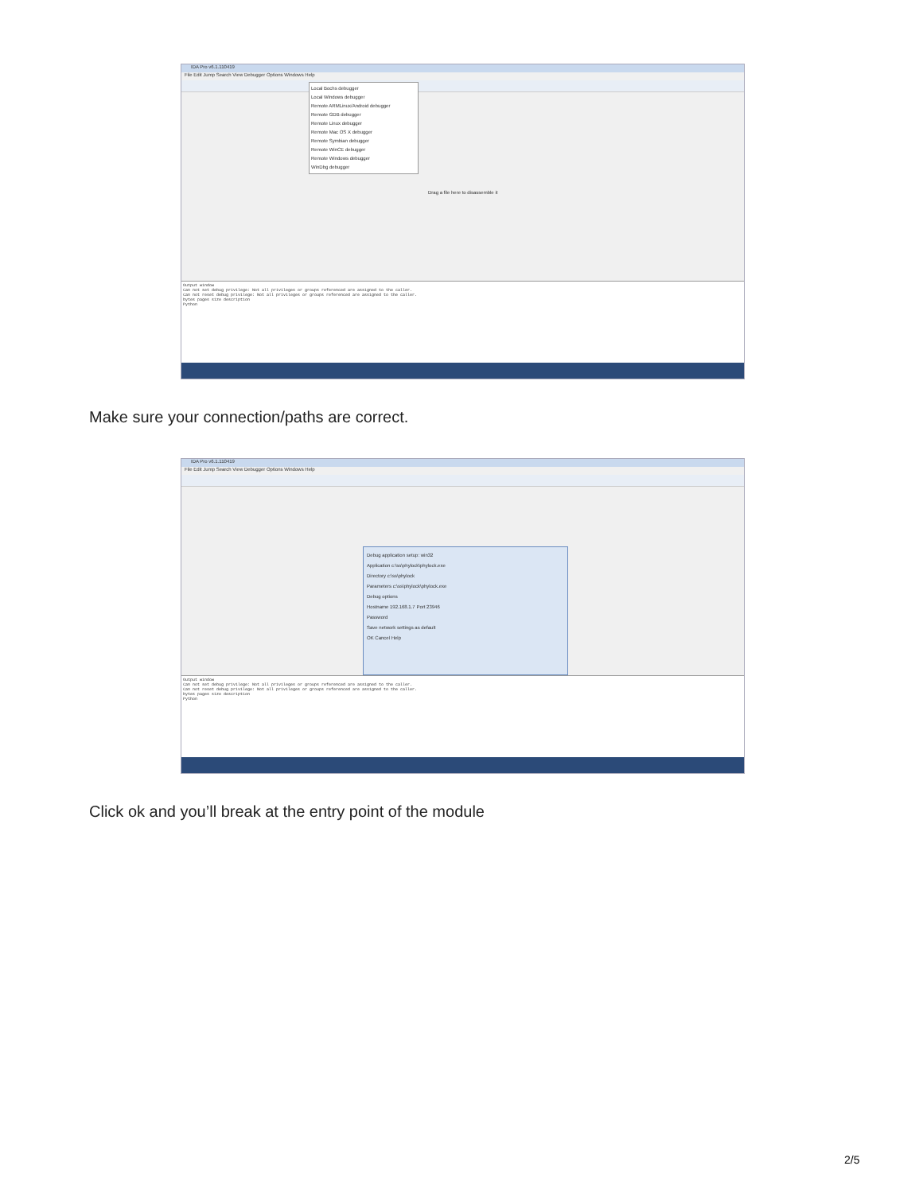IDA Pro v6.1.110419
File Edit Jump Search View Debugger Options Windows Help
Local Bochs debugger
Local Windows debugger
Remote ARMLinux/Android debugger
Remote GDB debugger
Remote Linux debugger
Remote Mac OS X debugger
Remote Symbian debugger
Remote WinCE debugger
Remote Windows debugger
WinDbg debugger
Drag a file here to disassemble it
Output window
Can not set debug privilege: Not all privileges or groups referenced are assigned to the caller.
Can not reset debug privilege: Not all privileges or groups referenced are assigned to the caller.
bytes pages size description
Python
Make sure your connection/paths are correct.
IDA Pro v6.1.110419
File Edit Jump Search View Debugger Options Windows Help
Debug application setup: win32
Application c:\ss\phylock\phylock.exe
Directory c:\ss\phylock
Parameters c:\ss\phylock\phylock.exe
Debug options
Hostname 192.168.1.7 Port 23946
Password
Save network settings as default
OK Cancel Help
Output window
Can not set debug privilege: Not all privileges or groups referenced are assigned to the caller.
Can not reset debug privilege: Not all privileges or groups referenced are assigned to the caller.
bytes pages size description
Python
Click ok and you’ll break at the entry point of the module
2/5